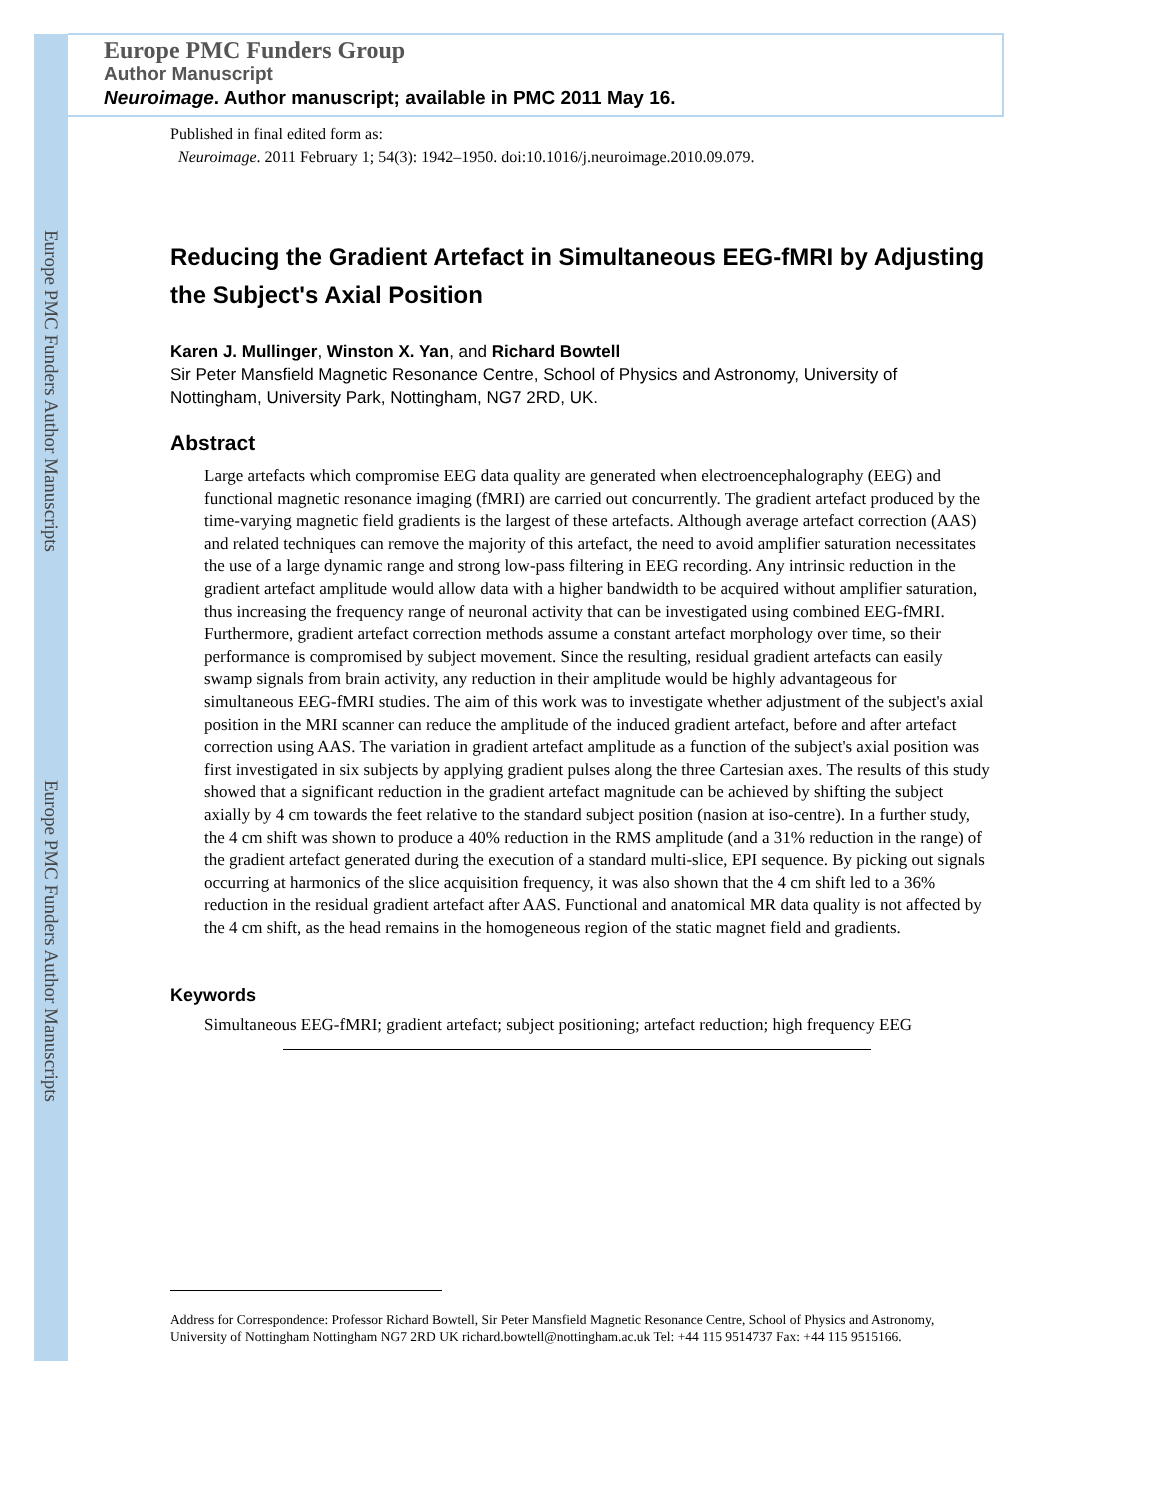Europe PMC Funders Author Manuscripts
Europe PMC Funders Author Manuscripts
Europe PMC Funders Group
Author Manuscript
Neuroimage. Author manuscript; available in PMC 2011 May 16.
Published in final edited form as:
Neuroimage. 2011 February 1; 54(3): 1942–1950. doi:10.1016/j.neuroimage.2010.09.079.
Reducing the Gradient Artefact in Simultaneous EEG-fMRI by Adjusting the Subject's Axial Position
Karen J. Mullinger, Winston X. Yan, and Richard Bowtell
Sir Peter Mansfield Magnetic Resonance Centre, School of Physics and Astronomy, University of Nottingham, University Park, Nottingham, NG7 2RD, UK.
Abstract
Large artefacts which compromise EEG data quality are generated when electroencephalography (EEG) and functional magnetic resonance imaging (fMRI) are carried out concurrently. The gradient artefact produced by the time-varying magnetic field gradients is the largest of these artefacts. Although average artefact correction (AAS) and related techniques can remove the majority of this artefact, the need to avoid amplifier saturation necessitates the use of a large dynamic range and strong low-pass filtering in EEG recording. Any intrinsic reduction in the gradient artefact amplitude would allow data with a higher bandwidth to be acquired without amplifier saturation, thus increasing the frequency range of neuronal activity that can be investigated using combined EEG-fMRI. Furthermore, gradient artefact correction methods assume a constant artefact morphology over time, so their performance is compromised by subject movement. Since the resulting, residual gradient artefacts can easily swamp signals from brain activity, any reduction in their amplitude would be highly advantageous for simultaneous EEG-fMRI studies. The aim of this work was to investigate whether adjustment of the subject's axial position in the MRI scanner can reduce the amplitude of the induced gradient artefact, before and after artefact correction using AAS. The variation in gradient artefact amplitude as a function of the subject's axial position was first investigated in six subjects by applying gradient pulses along the three Cartesian axes. The results of this study showed that a significant reduction in the gradient artefact magnitude can be achieved by shifting the subject axially by 4 cm towards the feet relative to the standard subject position (nasion at iso-centre). In a further study, the 4 cm shift was shown to produce a 40% reduction in the RMS amplitude (and a 31% reduction in the range) of the gradient artefact generated during the execution of a standard multi-slice, EPI sequence. By picking out signals occurring at harmonics of the slice acquisition frequency, it was also shown that the 4 cm shift led to a 36% reduction in the residual gradient artefact after AAS. Functional and anatomical MR data quality is not affected by the 4 cm shift, as the head remains in the homogeneous region of the static magnet field and gradients.
Keywords
Simultaneous EEG-fMRI; gradient artefact; subject positioning; artefact reduction; high frequency EEG
Address for Correspondence: Professor Richard Bowtell, Sir Peter Mansfield Magnetic Resonance Centre, School of Physics and Astronomy, University of Nottingham Nottingham NG7 2RD UK richard.bowtell@nottingham.ac.uk Tel: +44 115 9514737 Fax: +44 115 9515166.